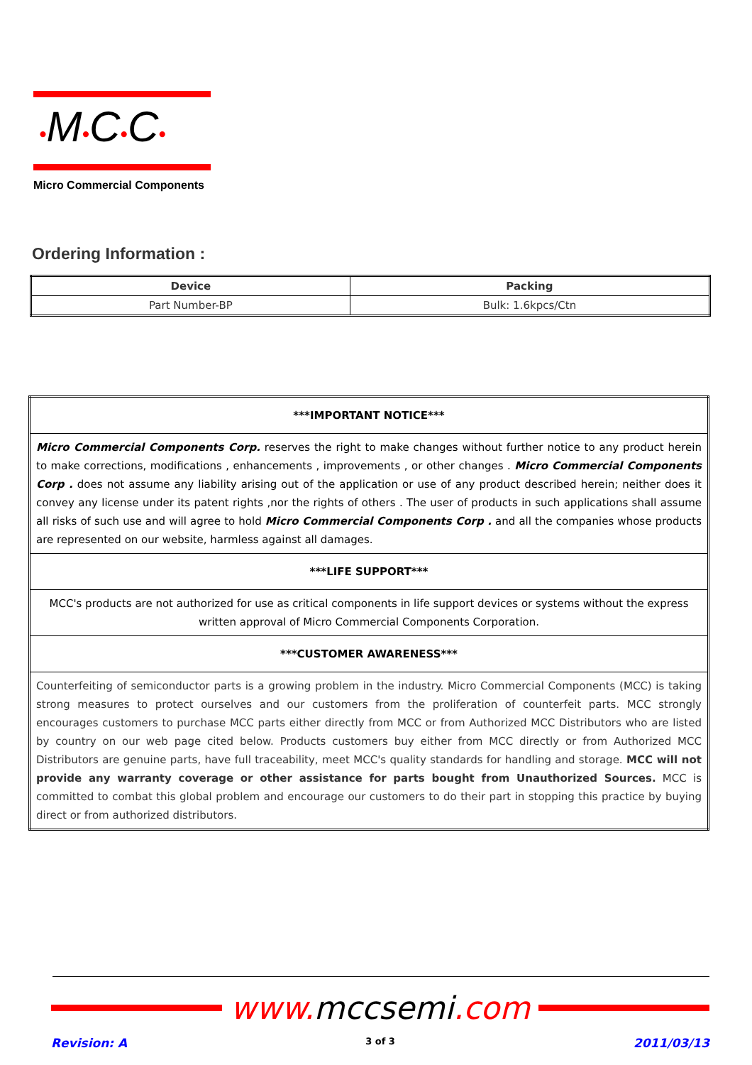•M•C•C•
Micro Commercial Components
Ordering Information :
| Device | Packing |
| --- | --- |
| Part Number-BP | Bulk: 1.6kpcs/Ctn |
| ***IMPORTANT NOTICE*** |
| Micro Commercial Components Corp. reserves the right to make changes without further notice to any product herein to make corrections, modifications , enhancements , improvements , or other changes . Micro Commercial Components Corp . does not assume any liability arising out of the application or use of any product described herein; neither does it convey any license under its patent rights ,nor the rights of others . The user of products in such applications shall assume all risks of such use and will agree to hold Micro Commercial Components Corp . and all the companies whose products are represented on our website, harmless against all damages. |
| ***LIFE SUPPORT*** |
| MCC's products are not authorized for use as critical components in life support devices or systems without the express written approval of Micro Commercial Components Corporation. |
| ***CUSTOMER AWARENESS*** |
| Counterfeiting of semiconductor parts is a growing problem in the industry. Micro Commercial Components (MCC) is taking strong measures to protect ourselves and our customers from the proliferation of counterfeit parts. MCC strongly encourages customers to purchase MCC parts either directly from MCC or from Authorized MCC Distributors who are listed by country on our web page cited below. Products customers buy either from MCC directly or from Authorized MCC Distributors are genuine parts, have full traceability, meet MCC's quality standards for handling and storage. MCC will not provide any warranty coverage or other assistance for parts bought from Unauthorized Sources. MCC is committed to combat this global problem and encourage our customers to do their part in stopping this practice by buying direct or from authorized distributors. |
www. mccsemi.com
Revision: A 3 of 3 2011/03/13